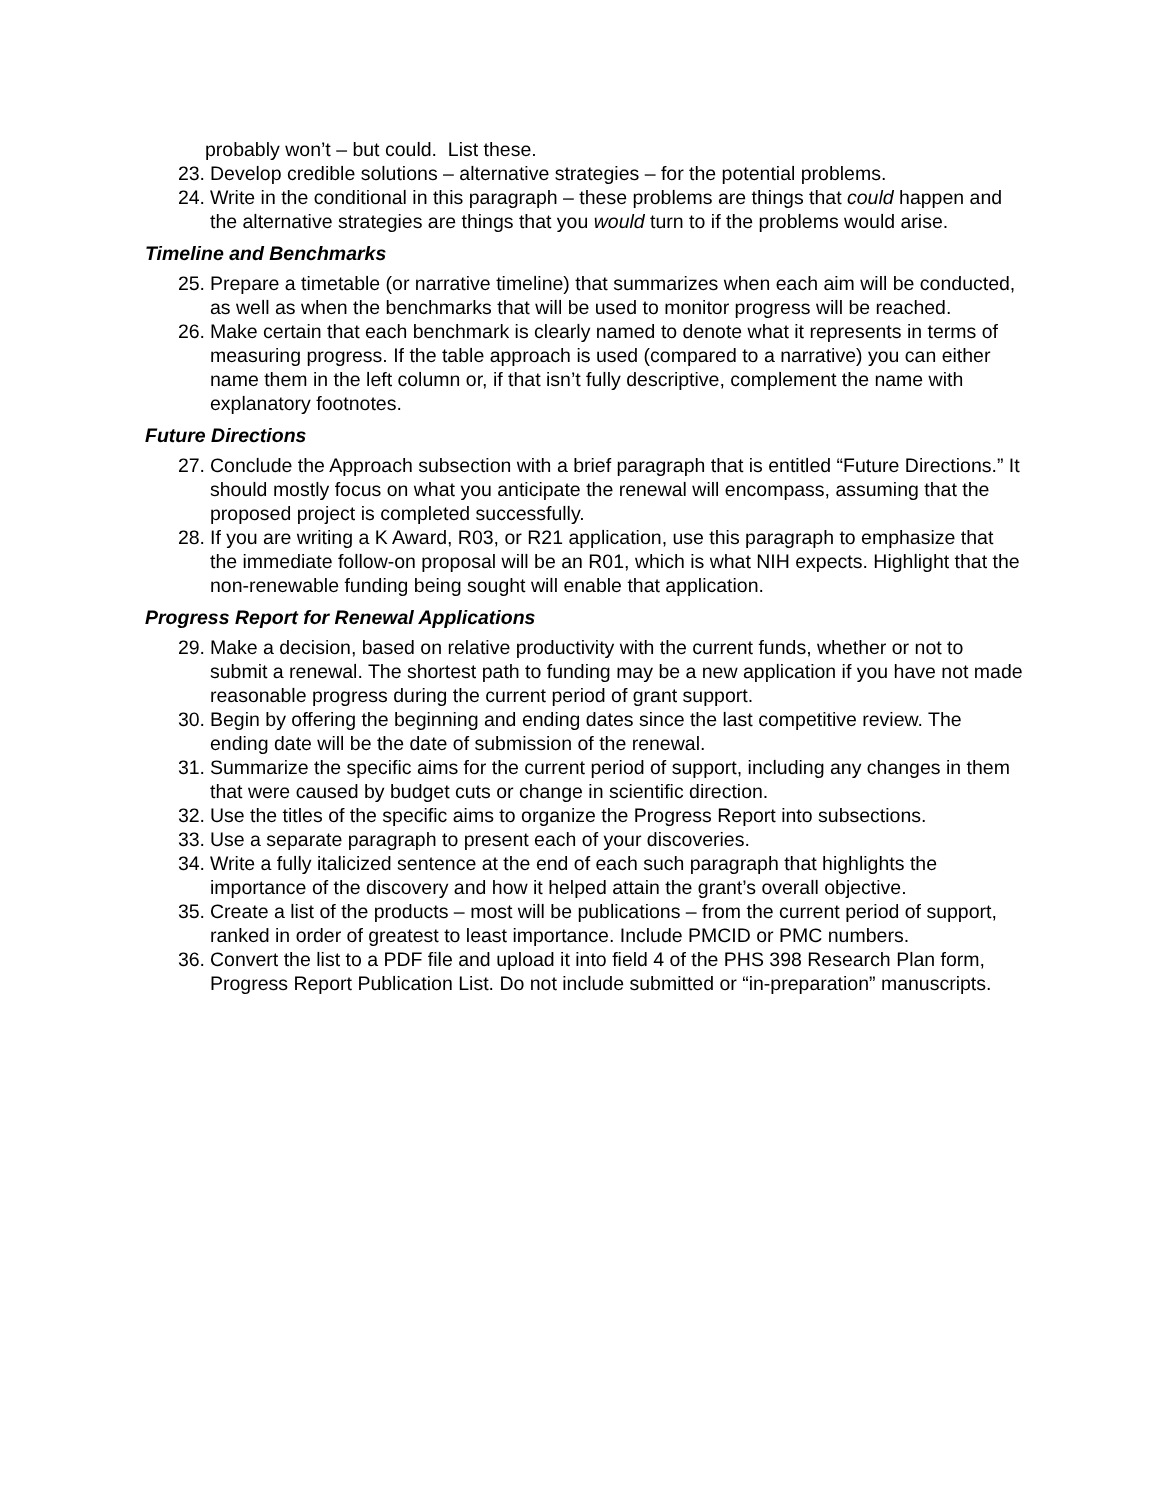probably won’t – but could. List these.
23. Develop credible solutions – alternative strategies – for the potential problems.
24. Write in the conditional in this paragraph – these problems are things that could happen and the alternative strategies are things that you would turn to if the problems would arise.
Timeline and Benchmarks
25. Prepare a timetable (or narrative timeline) that summarizes when each aim will be conducted, as well as when the benchmarks that will be used to monitor progress will be reached.
26. Make certain that each benchmark is clearly named to denote what it represents in terms of measuring progress. If the table approach is used (compared to a narrative) you can either name them in the left column or, if that isn’t fully descriptive, complement the name with explanatory footnotes.
Future Directions
27. Conclude the Approach subsection with a brief paragraph that is entitled “Future Directions.” It should mostly focus on what you anticipate the renewal will encompass, assuming that the proposed project is completed successfully.
28. If you are writing a K Award, R03, or R21 application, use this paragraph to emphasize that the immediate follow-on proposal will be an R01, which is what NIH expects. Highlight that the non-renewable funding being sought will enable that application.
Progress Report for Renewal Applications
29. Make a decision, based on relative productivity with the current funds, whether or not to submit a renewal. The shortest path to funding may be a new application if you have not made reasonable progress during the current period of grant support.
30. Begin by offering the beginning and ending dates since the last competitive review. The ending date will be the date of submission of the renewal.
31. Summarize the specific aims for the current period of support, including any changes in them that were caused by budget cuts or change in scientific direction.
32. Use the titles of the specific aims to organize the Progress Report into subsections.
33. Use a separate paragraph to present each of your discoveries.
34. Write a fully italicized sentence at the end of each such paragraph that highlights the importance of the discovery and how it helped attain the grant’s overall objective.
35. Create a list of the products – most will be publications – from the current period of support, ranked in order of greatest to least importance. Include PMCID or PMC numbers.
36. Convert the list to a PDF file and upload it into field 4 of the PHS 398 Research Plan form, Progress Report Publication List. Do not include submitted or “in-preparation” manuscripts.